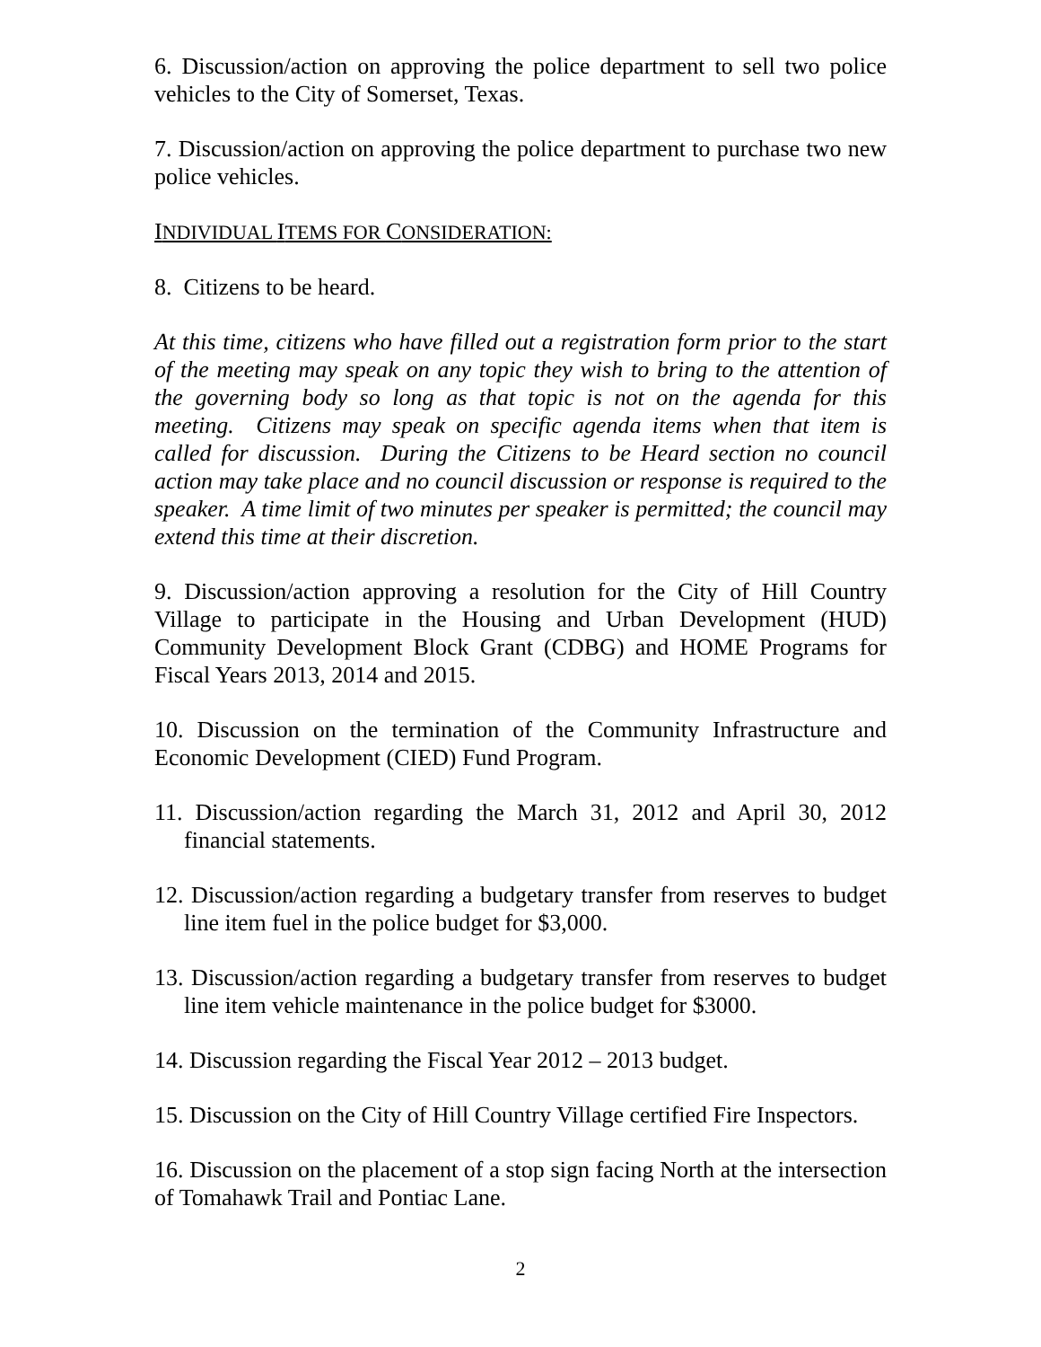6. Discussion/action on approving the police department to sell two police vehicles to the City of Somerset, Texas.
7. Discussion/action on approving the police department to purchase two new police vehicles.
INDIVIDUAL ITEMS FOR CONSIDERATION:
8. Citizens to be heard.
At this time, citizens who have filled out a registration form prior to the start of the meeting may speak on any topic they wish to bring to the attention of the governing body so long as that topic is not on the agenda for this meeting. Citizens may speak on specific agenda items when that item is called for discussion. During the Citizens to be Heard section no council action may take place and no council discussion or response is required to the speaker. A time limit of two minutes per speaker is permitted; the council may extend this time at their discretion.
9. Discussion/action approving a resolution for the City of Hill Country Village to participate in the Housing and Urban Development (HUD) Community Development Block Grant (CDBG) and HOME Programs for Fiscal Years 2013, 2014 and 2015.
10. Discussion on the termination of the Community Infrastructure and Economic Development (CIED) Fund Program.
11. Discussion/action regarding the March 31, 2012 and April 30, 2012 financial statements.
12. Discussion/action regarding a budgetary transfer from reserves to budget line item fuel in the police budget for $3,000.
13. Discussion/action regarding a budgetary transfer from reserves to budget line item vehicle maintenance in the police budget for $3000.
14. Discussion regarding the Fiscal Year 2012 – 2013 budget.
15. Discussion on the City of Hill Country Village certified Fire Inspectors.
16. Discussion on the placement of a stop sign facing North at the intersection of Tomahawk Trail and Pontiac Lane.
2